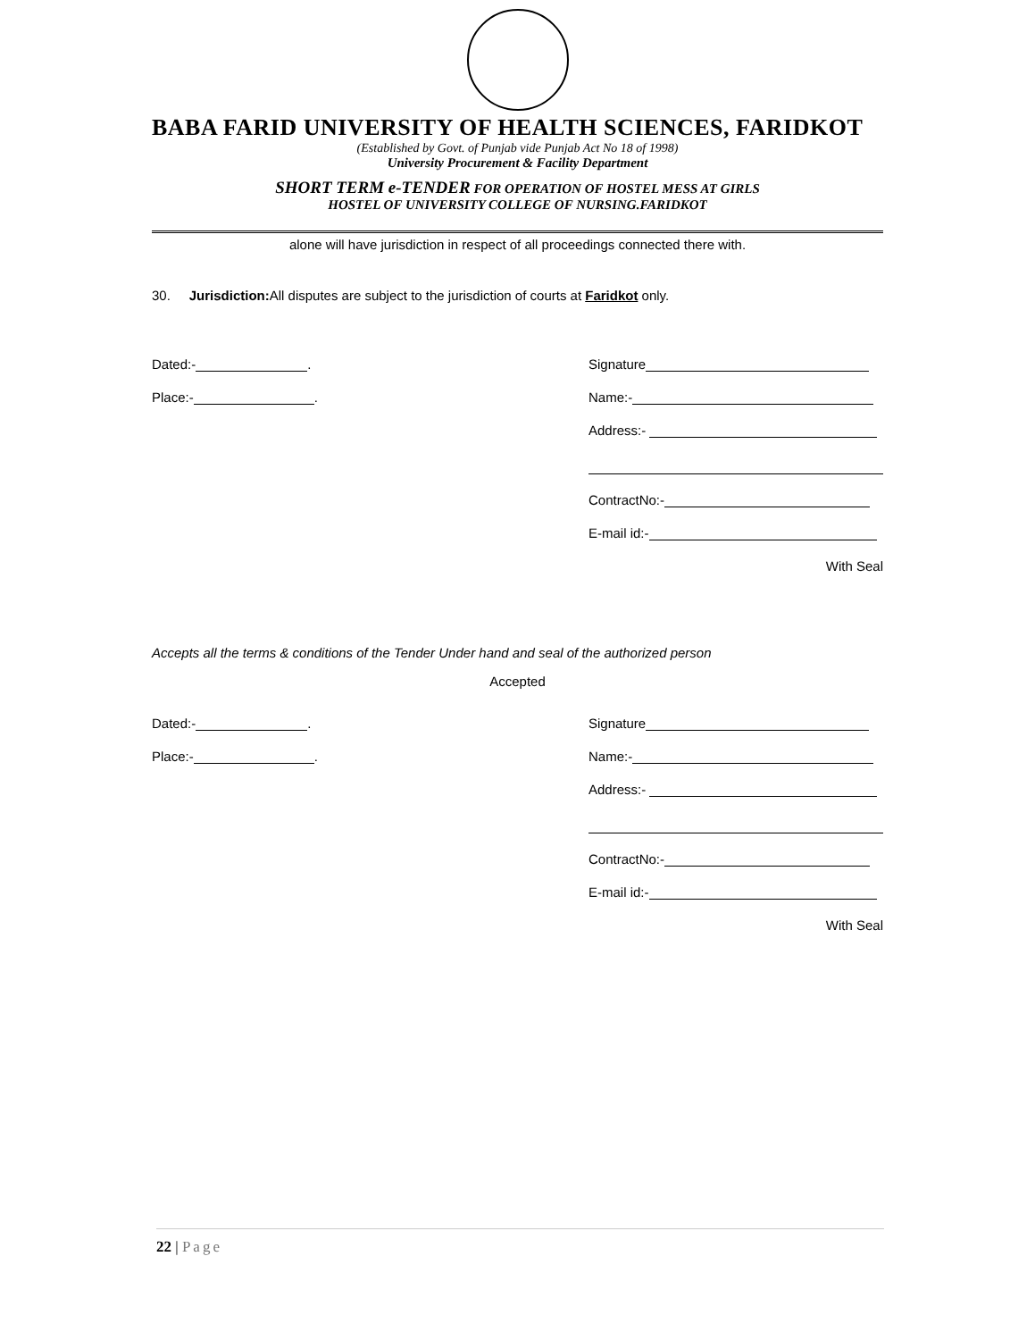BABA FARID UNIVERSITY OF HEALTH SCIENCES, FARIDKOT
(Established by Govt. of Punjab vide Punjab Act No 18 of 1998)
University Procurement & Facility Department
SHORT TERM e-TENDER FOR OPERATION OF HOSTEL MESS AT GIRLS
HOSTEL OF UNIVERSITY COLLEGE OF NURSING.FARIDKOT
alone will have jurisdiction in respect of all proceedings connected there with.
30. Jurisdiction: All disputes are subject to the jurisdiction of courts at Faridkot only.
Dated:- . Signature
Place:- . Name:-
Address:-
ContractNo:-
E-mail id:-
With Seal
Accepts all the terms & conditions of the Tender Under hand and seal of the authorized person
Accepted
Dated:- . Signature
Place:- . Name:-
Address:-
ContractNo:-
E-mail id:-
With Seal
22 | Page